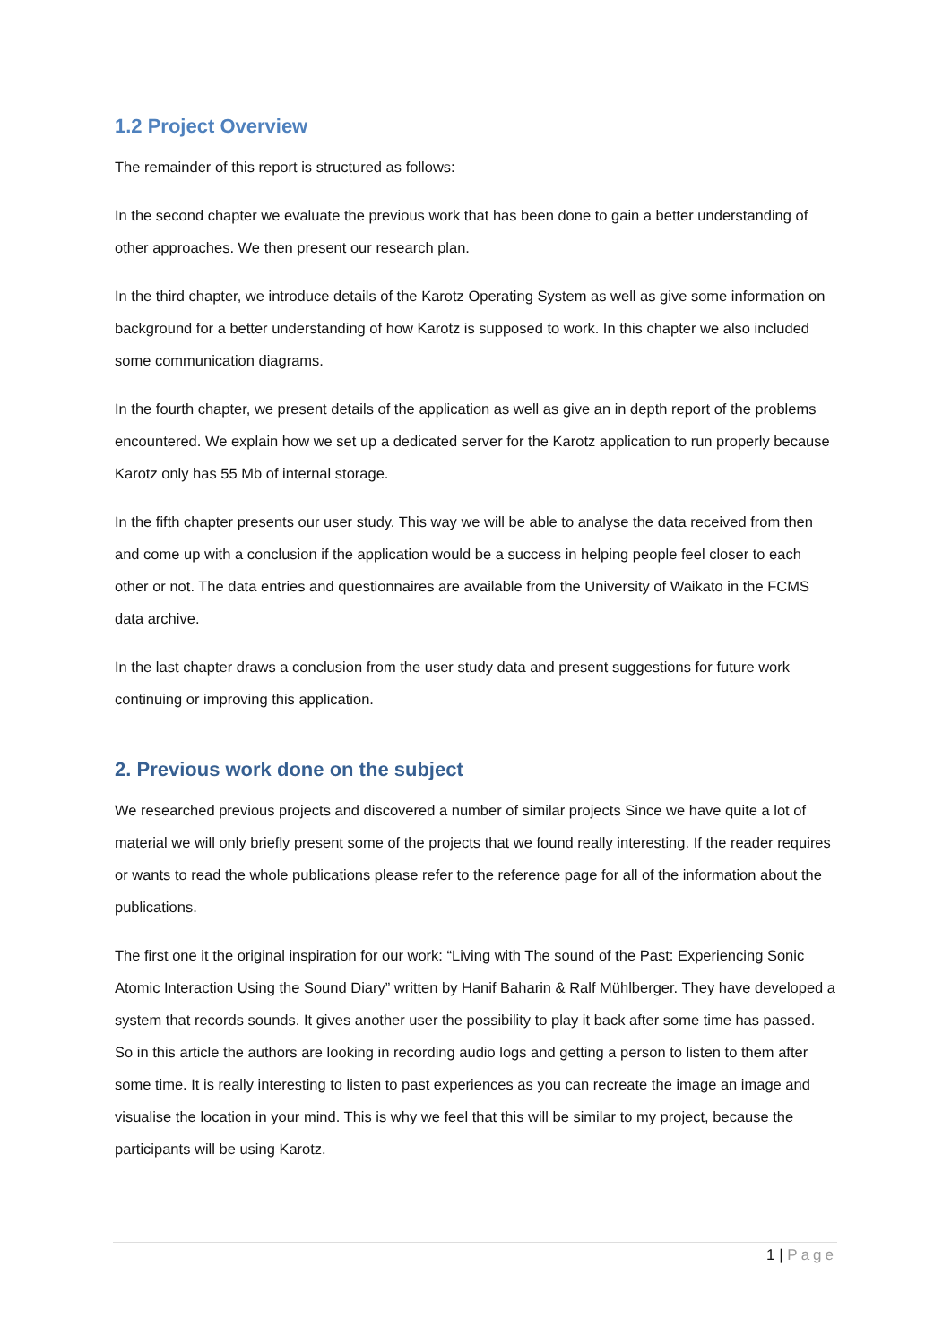1.2 Project Overview
The remainder of this report is structured as follows:
In the second chapter we evaluate the previous work that has been done to gain a better understanding of other approaches. We then present our research plan.
In the third chapter, we introduce details of the Karotz Operating System as well as give some information on background for a better understanding of how Karotz is supposed to work. In this chapter we also included some communication diagrams.
In the fourth chapter, we present details of the application as well as give an in depth report of the problems encountered. We explain how we set up a dedicated server for the Karotz application to run properly because Karotz only has 55 Mb of internal storage.
In the fifth chapter presents our user study. This way we will be able to analyse the data received from then and come up with a conclusion if the application would be a success in helping people feel closer to each other or not. The data entries and questionnaires are available from the University of Waikato in the FCMS data archive.
In the last chapter draws a conclusion from the user study data and present suggestions for future work continuing or improving this application.
2. Previous work done on the subject
We researched previous projects and discovered a number of similar projects Since we have quite a lot of material we will only briefly present some of the projects that we found really interesting. If the reader requires or wants to read the whole publications please refer to the reference page for all of the information about the publications.
The first one it the original inspiration for our work: “Living with The sound of the Past: Experiencing Sonic Atomic Interaction Using the Sound Diary” written by Hanif Baharin & Ralf Mühlberger. They have developed a system that records sounds. It gives another user the possibility to play it back after some time has passed. So in this article the authors are looking in recording audio logs and getting a person to listen to them after some time. It is really interesting to listen to past experiences as you can recreate the image an image and visualise the location in your mind. This is why we feel that this will be similar to my project, because the participants will be using Karotz.
1 | Page